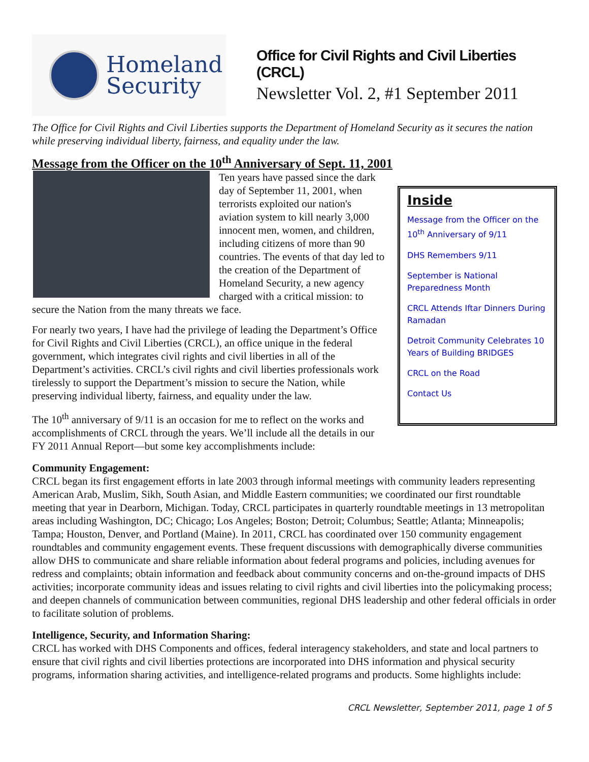Homeland
Security
Office for Civil Rights and Civil Liberties (CRCL)
Newsletter Vol. 2, #1 September 2011
The Office for Civil Rights and Civil Liberties supports the Department of Homeland Security as it secures the nation while preserving individual liberty, fairness, and equality under the law.
Message from the Officer on the 10<sup>th</sup> Anniversary of Sept. 11, 2001
Inside
Message from the Officer on the 10<sup>th</sup> Anniversary of 9/11
DHS Remembers 9/11
September is National Preparedness Month
CRCL Attends Iftar Dinners During Ramadan
Detroit Community Celebrates 10 Years of Building BRIDGES
CRCL on the Road
Contact Us
Ten years have passed since the dark day of September 11, 2001, when terrorists exploited our nation's aviation system to kill nearly 3,000 innocent men, women, and children, including citizens of more than 90 countries. The events of that day led to the creation of the Department of Homeland Security, a new agency charged with a critical mission: to secure the Nation from the many threats we face.
For nearly two years, I have had the privilege of leading the Department’s Office for Civil Rights and Civil Liberties (CRCL), an office unique in the federal government, which integrates civil rights and civil liberties in all of the Department’s activities. CRCL’s civil rights and civil liberties professionals work tirelessly to support the Department’s mission to secure the Nation, while preserving individual liberty, fairness, and equality under the law.
The 10<sup>th</sup> anniversary of 9/11 is an occasion for me to reflect on the works and accomplishments of CRCL through the years. We’ll include all the details in our FY 2011 Annual Report—but some key accomplishments include:
Community Engagement:
CRCL began its first engagement efforts in late 2003 through informal meetings with community leaders representing American Arab, Muslim, Sikh, South Asian, and Middle Eastern communities; we coordinated our first roundtable meeting that year in Dearborn, Michigan. Today, CRCL participates in quarterly roundtable meetings in 13 metropolitan areas including Washington, DC; Chicago; Los Angeles; Boston; Detroit; Columbus; Seattle; Atlanta; Minneapolis; Tampa; Houston, Denver, and Portland (Maine). In 2011, CRCL has coordinated over 150 community engagement roundtables and community engagement events. These frequent discussions with demographically diverse communities allow DHS to communicate and share reliable information about federal programs and policies, including avenues for redress and complaints; obtain information and feedback about community concerns and on-the-ground impacts of DHS activities; incorporate community ideas and issues relating to civil rights and civil liberties into the policymaking process; and deepen channels of communication between communities, regional DHS leadership and other federal officials in order to facilitate solution of problems.
Intelligence, Security, and Information Sharing:
CRCL has worked with DHS Components and offices, federal interagency stakeholders, and state and local partners to ensure that civil rights and civil liberties protections are incorporated into DHS information and physical security programs, information sharing activities, and intelligence-related programs and products. Some highlights include:
CRCL Newsletter, September 2011, page 1 of 5